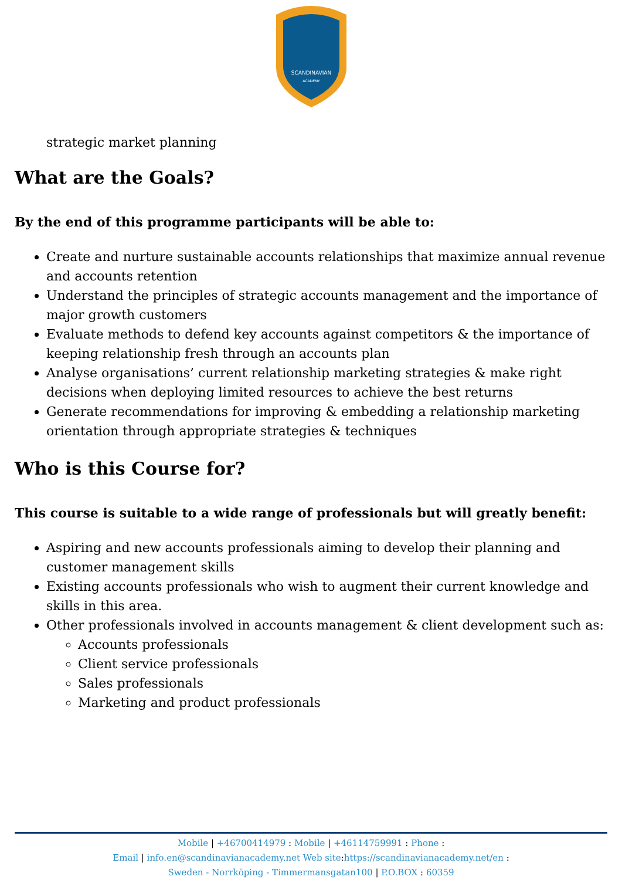SCANDINAVIAN
ACADEMY
strategic market planning
What are the Goals?
By the end of this programme participants will be able to:
Create and nurture sustainable accounts relationships that maximize annual revenue and accounts retention
Understand the principles of strategic accounts management and the importance of major growth customers
Evaluate methods to defend key accounts against competitors & the importance of keeping relationship fresh through an accounts plan
Analyse organisations’ current relationship marketing strategies & make right decisions when deploying limited resources to achieve the best returns
Generate recommendations for improving & embedding a relationship marketing orientation through appropriate strategies & techniques
Who is this Course for?
This course is suitable to a wide range of professionals but will greatly benefit:
Aspiring and new accounts professionals aiming to develop their planning and customer management skills
Existing accounts professionals who wish to augment their current knowledge and skills in this area.
Other professionals involved in accounts management & client development such as:
Accounts professionals
Client service professionals
Sales professionals
Marketing and product professionals
Mobile | +46700414979 : Mobile | +46114759991 : Phone :
Email | info.en@scandinavianacademy.net Web site: https://scandinavianacademy.net/en :
Sweden - Norrköping - Timmermansgatan100 | P.O.BOX : 60359